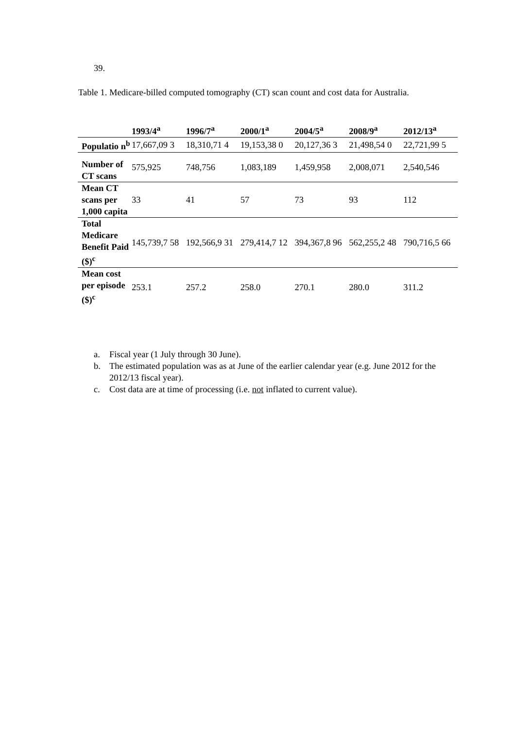39.
Table 1. Medicare-billed computed tomography (CT) scan count and cost data for Australia.
| | 1993/4<sup>a</sup> | 1996/7<sup>a</sup> | 2000/1<sup>a</sup> | 2004/5<sup>a</sup> | 2008/9<sup>a</sup> | 2012/13<sup>a</sup> |
| --- | --- | --- | --- | --- | --- | --- |
| Populatio n<sup>b</sup> | 17,667,09 3 | 18,310,71 4 | 19,153,38 0 | 20,127,36 3 | 21,498,54 0 | 22,721,99 5 |
| Number of CT scans | 575,925 | 748,756 | 1,083,189 | 1,459,958 | 2,008,071 | 2,540,546 |
| Mean CT scans per 1,000 capita | 33 | 41 | 57 | 73 | 93 | 112 |
| Total Medicare Benefit Paid ($)<sup>c</sup> | 145,739,7 58 | 192,566,9 31 | 279,414,7 12 | 394,367,8 96 | 562,255,2 48 | 790,716,5 66 |
| Mean cost per episode ($)<sup>c</sup> | 253.1 | 257.2 | 258.0 | 270.1 | 280.0 | 311.2 |
a. Fiscal year (1 July through 30 June).
b. The estimated population was as at June of the earlier calendar year (e.g. June 2012 for the 2012/13 fiscal year).
c. Cost data are at time of processing (i.e. not inflated to current value).